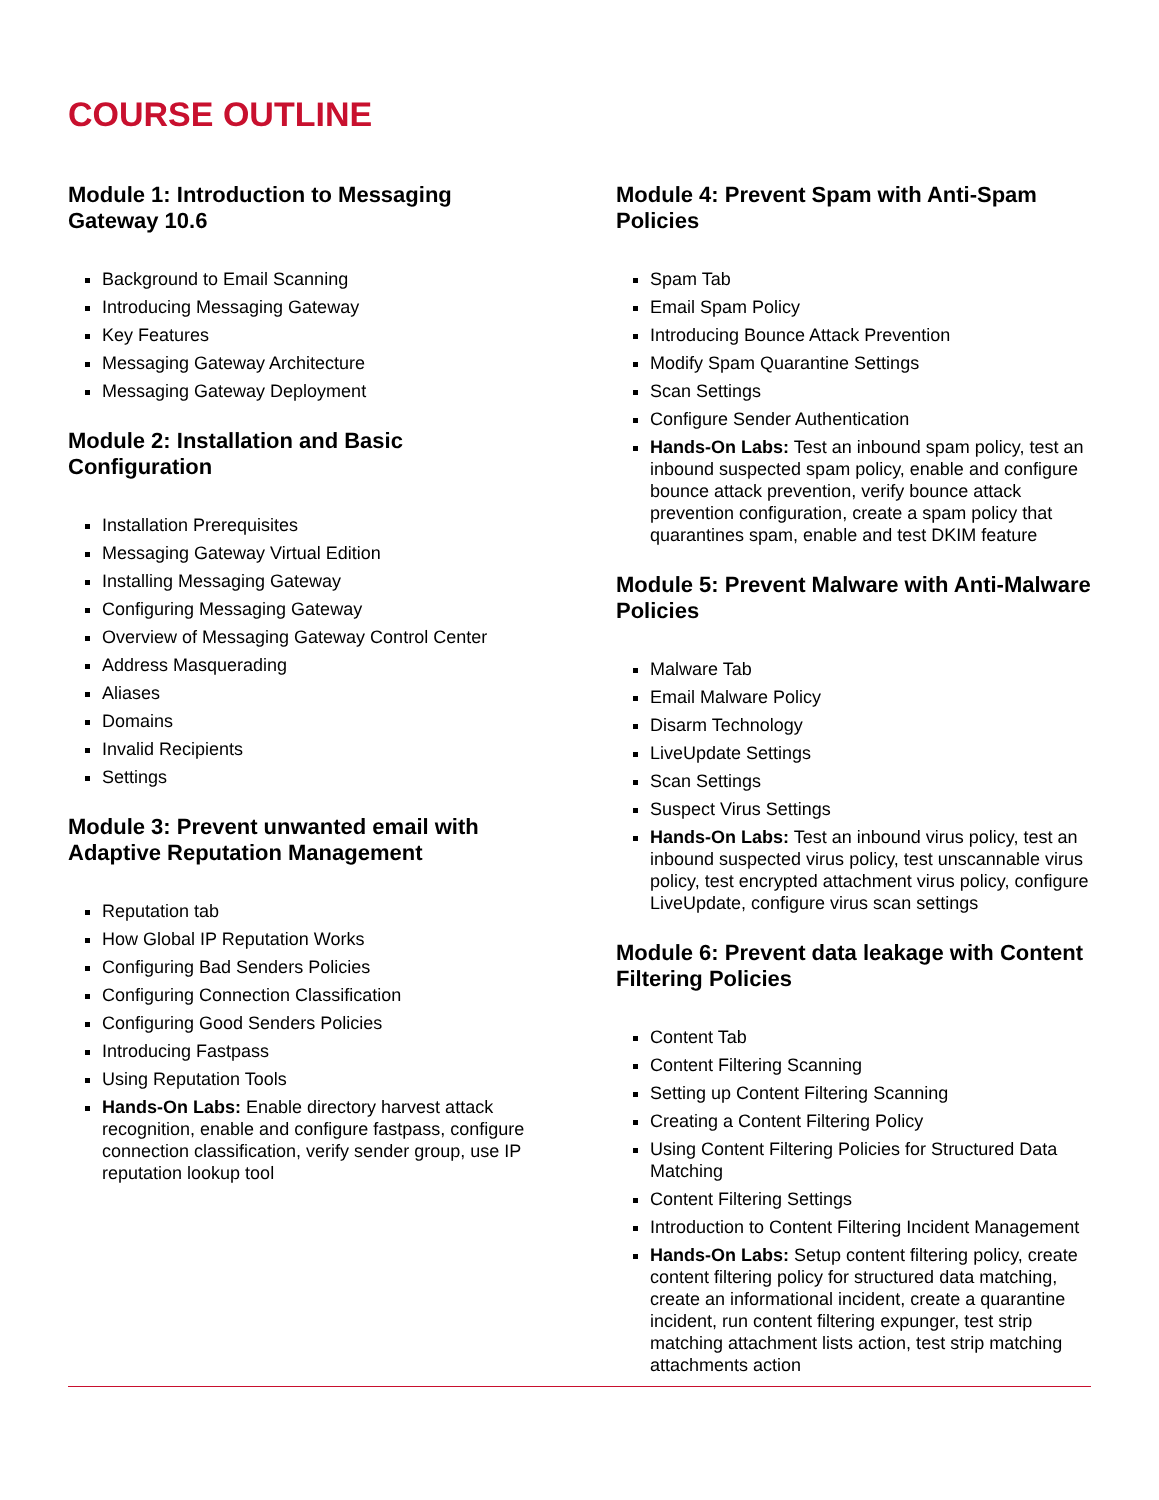COURSE OUTLINE
Module 1: Introduction to Messaging Gateway 10.6
Background to Email Scanning
Introducing Messaging Gateway
Key Features
Messaging Gateway Architecture
Messaging Gateway Deployment
Module 2: Installation and Basic Configuration
Installation Prerequisites
Messaging Gateway Virtual Edition
Installing Messaging Gateway
Configuring Messaging Gateway
Overview of Messaging Gateway Control Center
Address Masquerading
Aliases
Domains
Invalid Recipients
Settings
Module 3: Prevent unwanted email with Adaptive Reputation Management
Reputation tab
How Global IP Reputation Works
Configuring Bad Senders Policies
Configuring Connection Classification
Configuring Good Senders Policies
Introducing Fastpass
Using Reputation Tools
Hands-On Labs: Enable directory harvest attack recognition, enable and configure fastpass, configure connection classification, verify sender group, use IP reputation lookup tool
Module 4: Prevent Spam with Anti-Spam Policies
Spam Tab
Email Spam Policy
Introducing Bounce Attack Prevention
Modify Spam Quarantine Settings
Scan Settings
Configure Sender Authentication
Hands-On Labs: Test an inbound spam policy, test an inbound suspected spam policy, enable and configure bounce attack prevention, verify bounce attack prevention configuration, create a spam policy that quarantines spam, enable and test DKIM feature
Module 5: Prevent Malware with Anti-Malware Policies
Malware Tab
Email Malware Policy
Disarm Technology
LiveUpdate Settings
Scan Settings
Suspect Virus Settings
Hands-On Labs: Test an inbound virus policy, test an inbound suspected virus policy, test unscannable virus policy, test encrypted attachment virus policy, configure LiveUpdate, configure virus scan settings
Module 6: Prevent data leakage with Content Filtering Policies
Content Tab
Content Filtering Scanning
Setting up Content Filtering Scanning
Creating a Content Filtering Policy
Using Content Filtering Policies for Structured Data Matching
Content Filtering Settings
Introduction to Content Filtering Incident Management
Hands-On Labs: Setup content filtering policy, create content filtering policy for structured data matching, create an informational incident, create a quarantine incident, run content filtering expunger, test strip matching attachment lists action, test strip matching attachments action